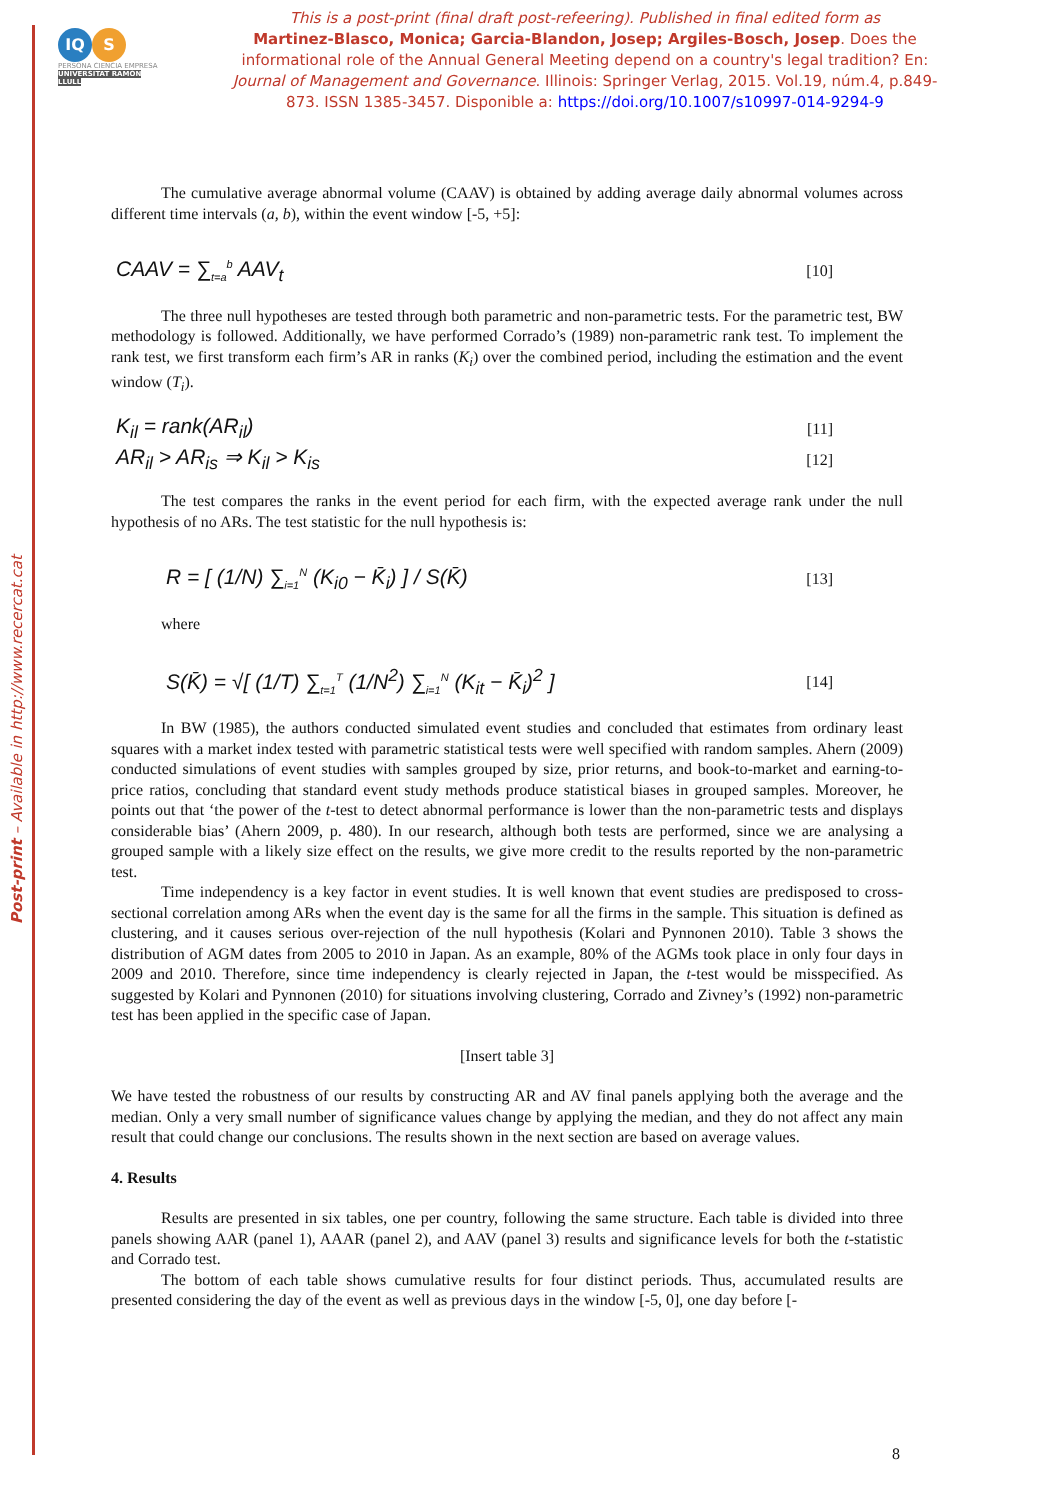Post-print – Available in http://www.recercat.cat
IQ S
PERSONA CIENCIA EMPRESA
UNIVERSITAT RAMON LLULL
This is a post-print (final draft post-refeering). Published in final edited form as
Martinez-Blasco, Monica; Garcia-Blandon, Josep; Argiles-Bosch, Josep. Does the informational role of the Annual General Meeting depend on a country's legal tradition? En: Journal of Management and Governance. Illinois: Springer Verlag, 2015. Vol.19, núm.4, p.849-873. ISSN 1385-3457. Disponible a: https://doi.org/10.1007/s10997-014-9294-9
The cumulative average abnormal volume (CAAV) is obtained by adding average daily abnormal volumes across different time intervals (a, b), within the event window [-5, +5]:
CAAV = ∑<sub>t=a</sub><sup>b</sup> AAV<sub>t</sub> [10]
The three null hypotheses are tested through both parametric and non-parametric tests. For the parametric test, BW methodology is followed. Additionally, we have performed Corrado’s (1989) non-parametric rank test. To implement the rank test, we first transform each firm’s AR in ranks (K<sub>i</sub>) over the combined period, including the estimation and the event window (T<sub>i</sub>).
K<sub>il</sub> = rank(AR<sub>il</sub>) [11]
AR<sub>il</sub> > AR<sub>is</sub> ⇒ K<sub>il</sub> > K<sub>is</sub> [12]
The test compares the ranks in the event period for each firm, with the expected average rank under the null hypothesis of no ARs. The test statistic for the null hypothesis is:
R = [ (1/N) ∑<sub>i=1</sub><sup>N</sup> (K<sub>i0</sub> − K̄<sub>i</sub>) ] / S(K̄) [13]
where
S(K̄) = √[ (1/T) ∑<sub>t=1</sub><sup>T</sup> (1/N<sup>2</sup>) ∑<sub>i=1</sub><sup>N</sup> (K<sub>it</sub> − K̄<sub>i</sub>)<sup>2</sup> ] [14]
In BW (1985), the authors conducted simulated event studies and concluded that estimates from ordinary least squares with a market index tested with parametric statistical tests were well specified with random samples. Ahern (2009) conducted simulations of event studies with samples grouped by size, prior returns, and book-to-market and earning-to-price ratios, concluding that standard event study methods produce statistical biases in grouped samples. Moreover, he points out that ‘the power of the t-test to detect abnormal performance is lower than the non-parametric tests and displays considerable bias’ (Ahern 2009, p. 480). In our research, although both tests are performed, since we are analysing a grouped sample with a likely size effect on the results, we give more credit to the results reported by the non-parametric test.
Time independency is a key factor in event studies. It is well known that event studies are predisposed to cross-sectional correlation among ARs when the event day is the same for all the firms in the sample. This situation is defined as clustering, and it causes serious over-rejection of the null hypothesis (Kolari and Pynnonen 2010). Table 3 shows the distribution of AGM dates from 2005 to 2010 in Japan. As an example, 80% of the AGMs took place in only four days in 2009 and 2010. Therefore, since time independency is clearly rejected in Japan, the t-test would be misspecified. As suggested by Kolari and Pynnonen (2010) for situations involving clustering, Corrado and Zivney’s (1992) non-parametric test has been applied in the specific case of Japan.
[Insert table 3]
We have tested the robustness of our results by constructing AR and AV final panels applying both the average and the median. Only a very small number of significance values change by applying the median, and they do not affect any main result that could change our conclusions. The results shown in the next section are based on average values.
4. Results
Results are presented in six tables, one per country, following the same structure. Each table is divided into three panels showing AAR (panel 1), AAAR (panel 2), and AAV (panel 3) results and significance levels for both the t-statistic and Corrado test.
The bottom of each table shows cumulative results for four distinct periods. Thus, accumulated results are presented considering the day of the event as well as previous days in the window [-5, 0], one day before [-
8